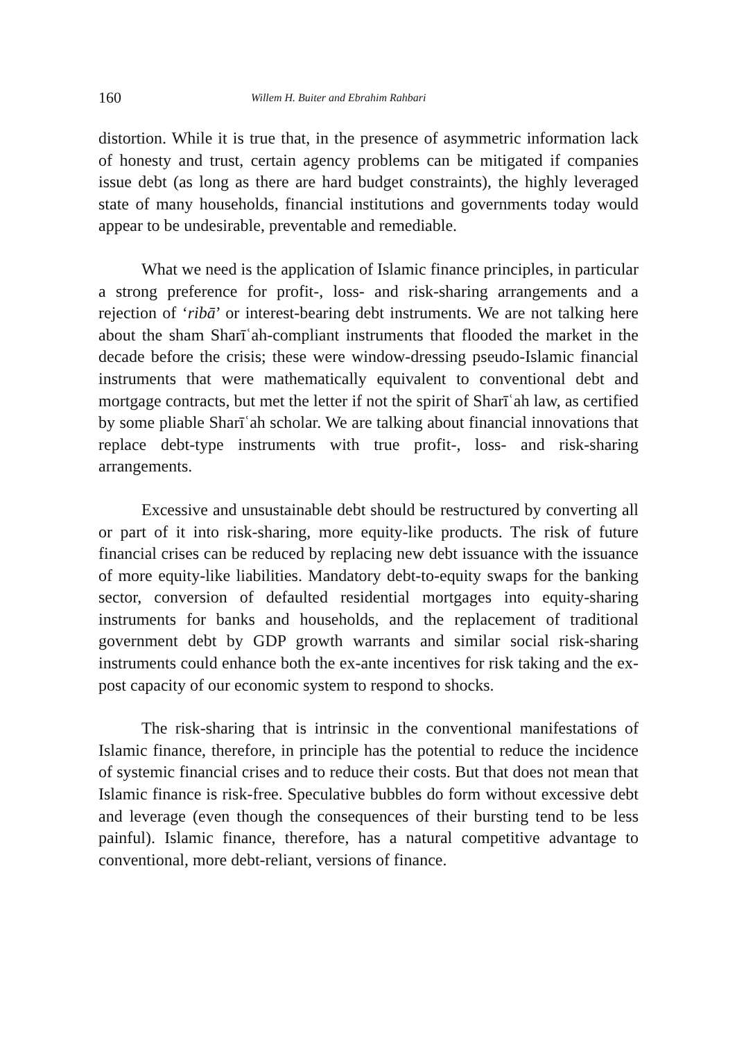160 Willem H. Buiter and Ebrahim Rahbari
distortion. While it is true that, in the presence of asymmetric information lack of honesty and trust, certain agency problems can be mitigated if companies issue debt (as long as there are hard budget constraints), the highly leveraged state of many households, financial institutions and governments today would appear to be undesirable, preventable and remediable.
What we need is the application of Islamic finance principles, in particular a strong preference for profit-, loss- and risk-sharing arrangements and a rejection of ‘ribā’ or interest-bearing debt instruments. We are not talking here about the sham Sharīʿah-compliant instruments that flooded the market in the decade before the crisis; these were window-dressing pseudo-Islamic financial instruments that were mathematically equivalent to conventional debt and mortgage contracts, but met the letter if not the spirit of Sharīʿah law, as certified by some pliable Sharīʿah scholar. We are talking about financial innovations that replace debt-type instruments with true profit-, loss- and risk-sharing arrangements.
Excessive and unsustainable debt should be restructured by converting all or part of it into risk-sharing, more equity-like products. The risk of future financial crises can be reduced by replacing new debt issuance with the issuance of more equity-like liabilities. Mandatory debt-to-equity swaps for the banking sector, conversion of defaulted residential mortgages into equity-sharing instruments for banks and households, and the replacement of traditional government debt by GDP growth warrants and similar social risk-sharing instruments could enhance both the ex-ante incentives for risk taking and the ex-post capacity of our economic system to respond to shocks.
The risk-sharing that is intrinsic in the conventional manifestations of Islamic finance, therefore, in principle has the potential to reduce the incidence of systemic financial crises and to reduce their costs. But that does not mean that Islamic finance is risk-free. Speculative bubbles do form without excessive debt and leverage (even though the consequences of their bursting tend to be less painful). Islamic finance, therefore, has a natural competitive advantage to conventional, more debt-reliant, versions of finance.